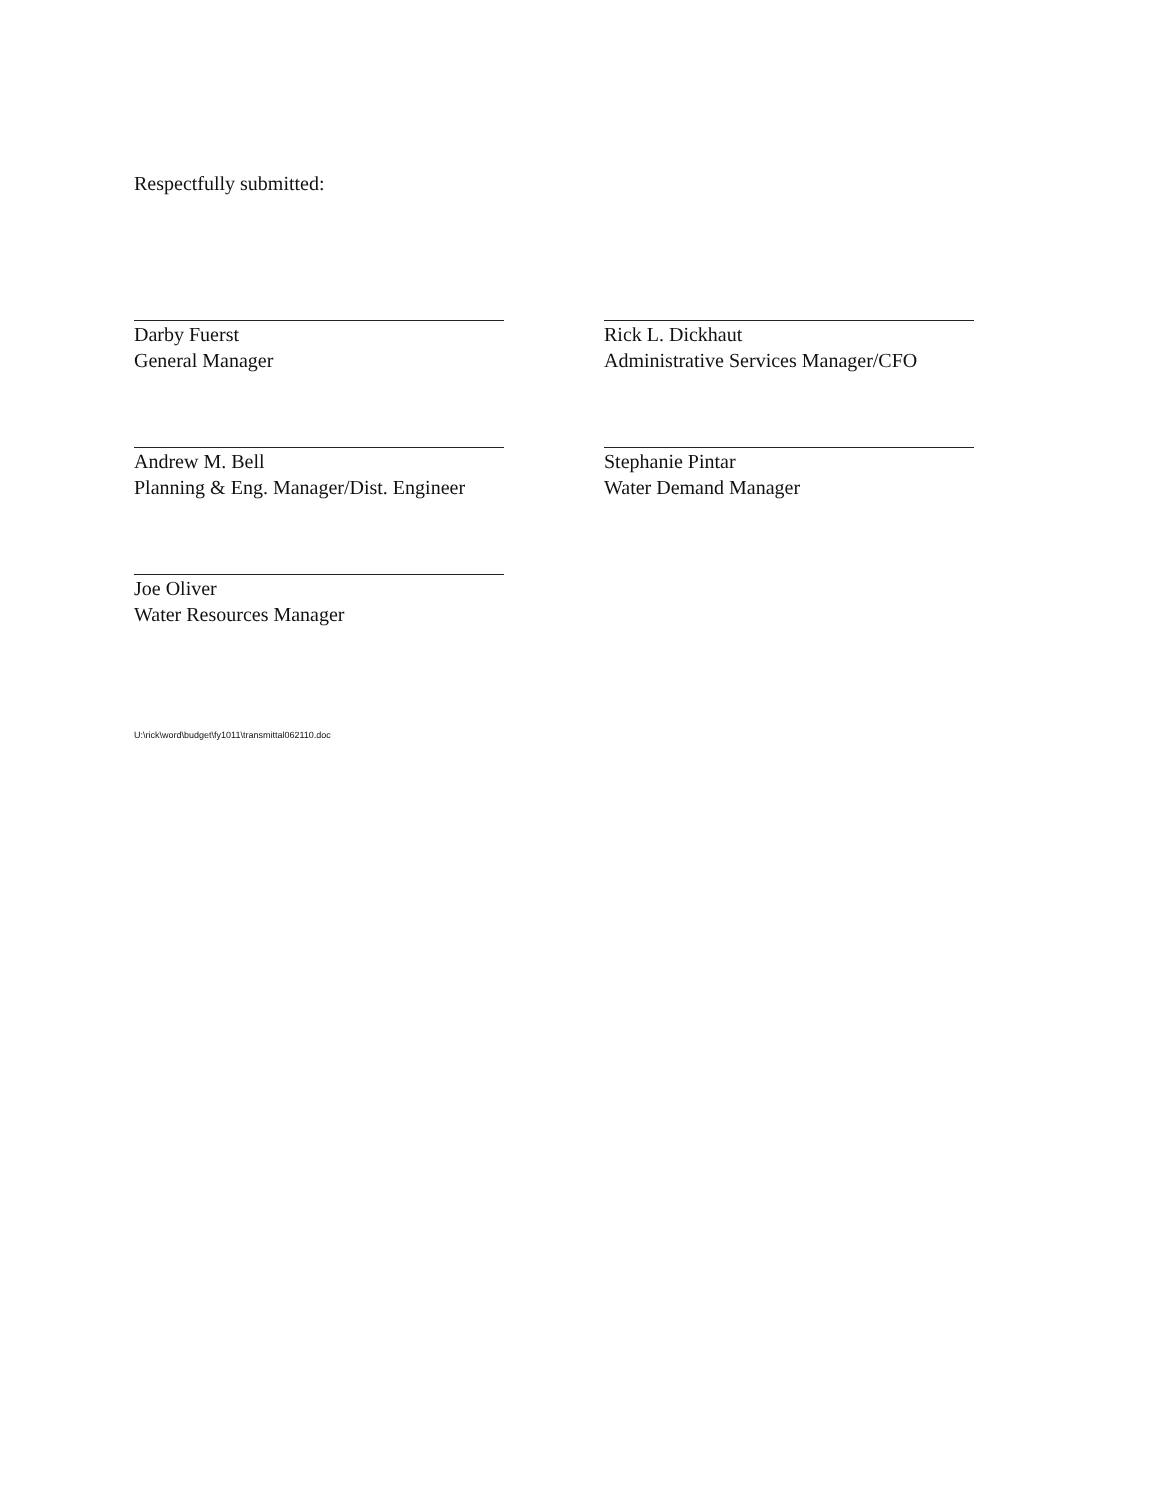Respectfully submitted:
Darby Fuerst
General Manager
Andrew M. Bell
Planning & Eng. Manager/Dist. Engineer
Joe Oliver
Water Resources Manager
Rick L. Dickhaut
Administrative Services Manager/CFO
Stephanie Pintar
Water Demand Manager
U:\rick\word\budget\fy1011\transmittal062110.doc